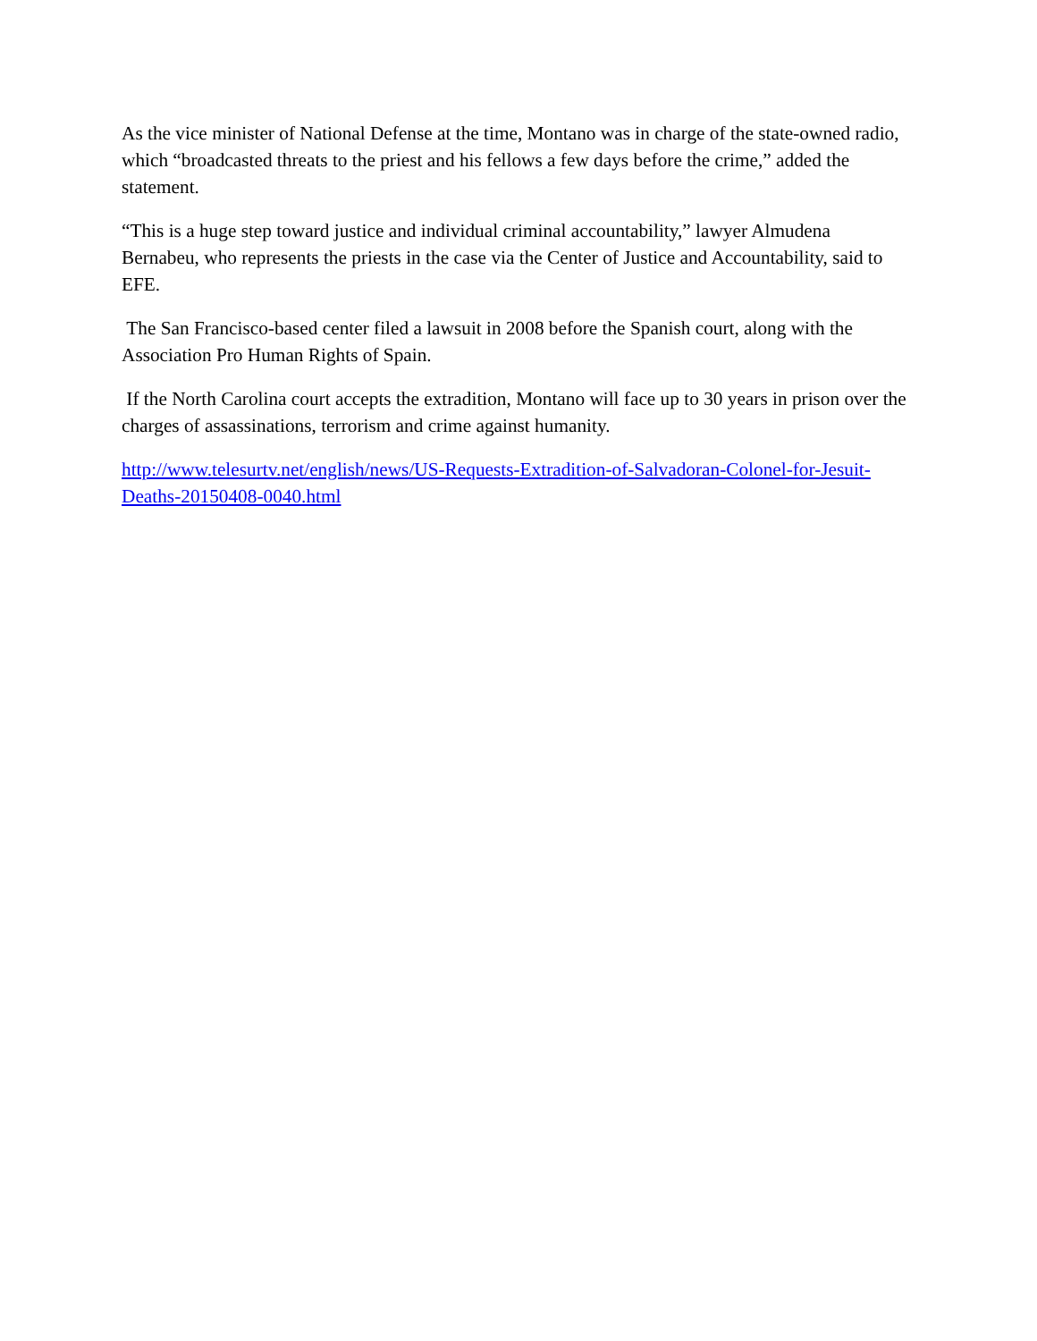As the vice minister of National Defense at the time, Montano was in charge of the state-owned radio, which “broadcasted threats to the priest and his fellows a few days before the crime,” added the statement.
“This is a huge step toward justice and individual criminal accountability,” lawyer Almudena Bernabeu, who represents the priests in the case via the Center of Justice and Accountability, said to EFE.
The San Francisco-based center filed a lawsuit in 2008 before the Spanish court, along with the Association Pro Human Rights of Spain.
If the North Carolina court accepts the extradition, Montano will face up to 30 years in prison over the charges of assassinations, terrorism and crime against humanity.
http://www.telesurtv.net/english/news/US-Requests-Extradition-of-Salvadoran-Colonel-for-Jesuit-Deaths-20150408-0040.html